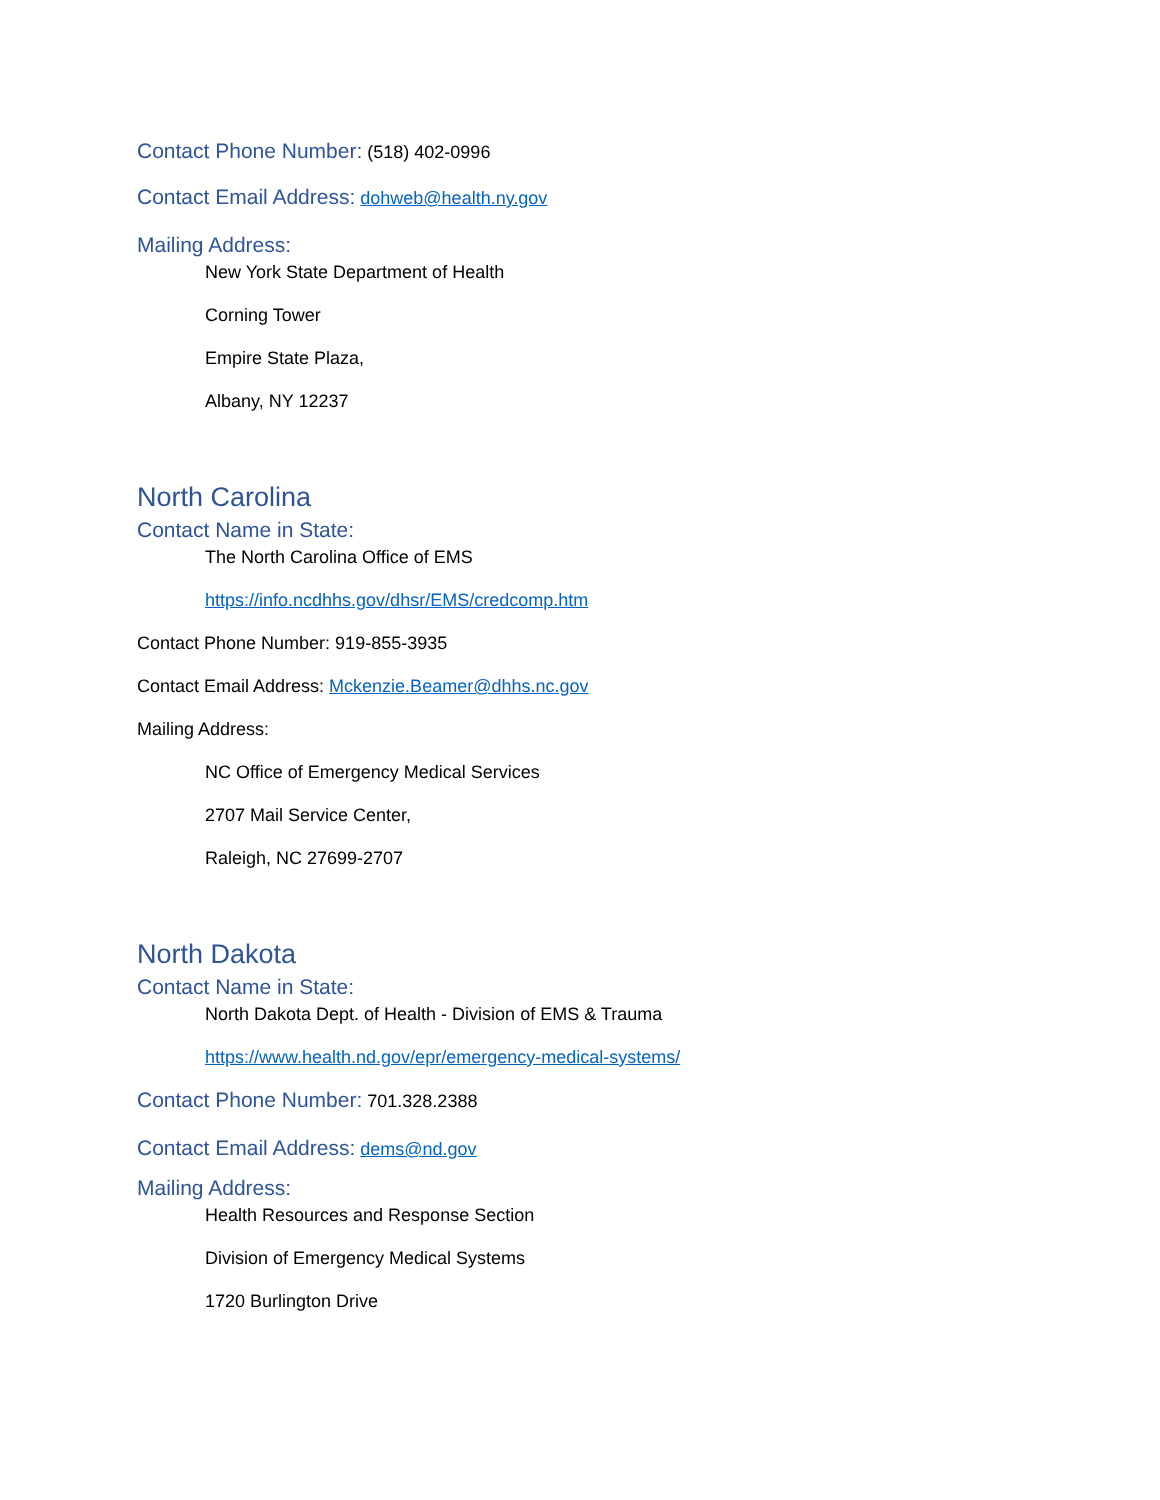Contact Phone Number: (518) 402-0996
Contact Email Address: dohweb@health.ny.gov
Mailing Address:
New York State Department of Health
Corning Tower
Empire State Plaza,
Albany, NY 12237
North Carolina
Contact Name in State:
The North Carolina Office of EMS
https://info.ncdhhs.gov/dhsr/EMS/credcomp.htm
Contact Phone Number: 919-855-3935
Contact Email Address: Mckenzie.Beamer@dhhs.nc.gov
Mailing Address:
NC Office of Emergency Medical Services
2707 Mail Service Center,
Raleigh, NC 27699-2707
North Dakota
Contact Name in State:
North Dakota Dept. of Health - Division of EMS & Trauma
https://www.health.nd.gov/epr/emergency-medical-systems/
Contact Phone Number: 701.328.2388
Contact Email Address: dems@nd.gov
Mailing Address:
Health Resources and Response Section
Division of Emergency Medical Systems
1720 Burlington Drive